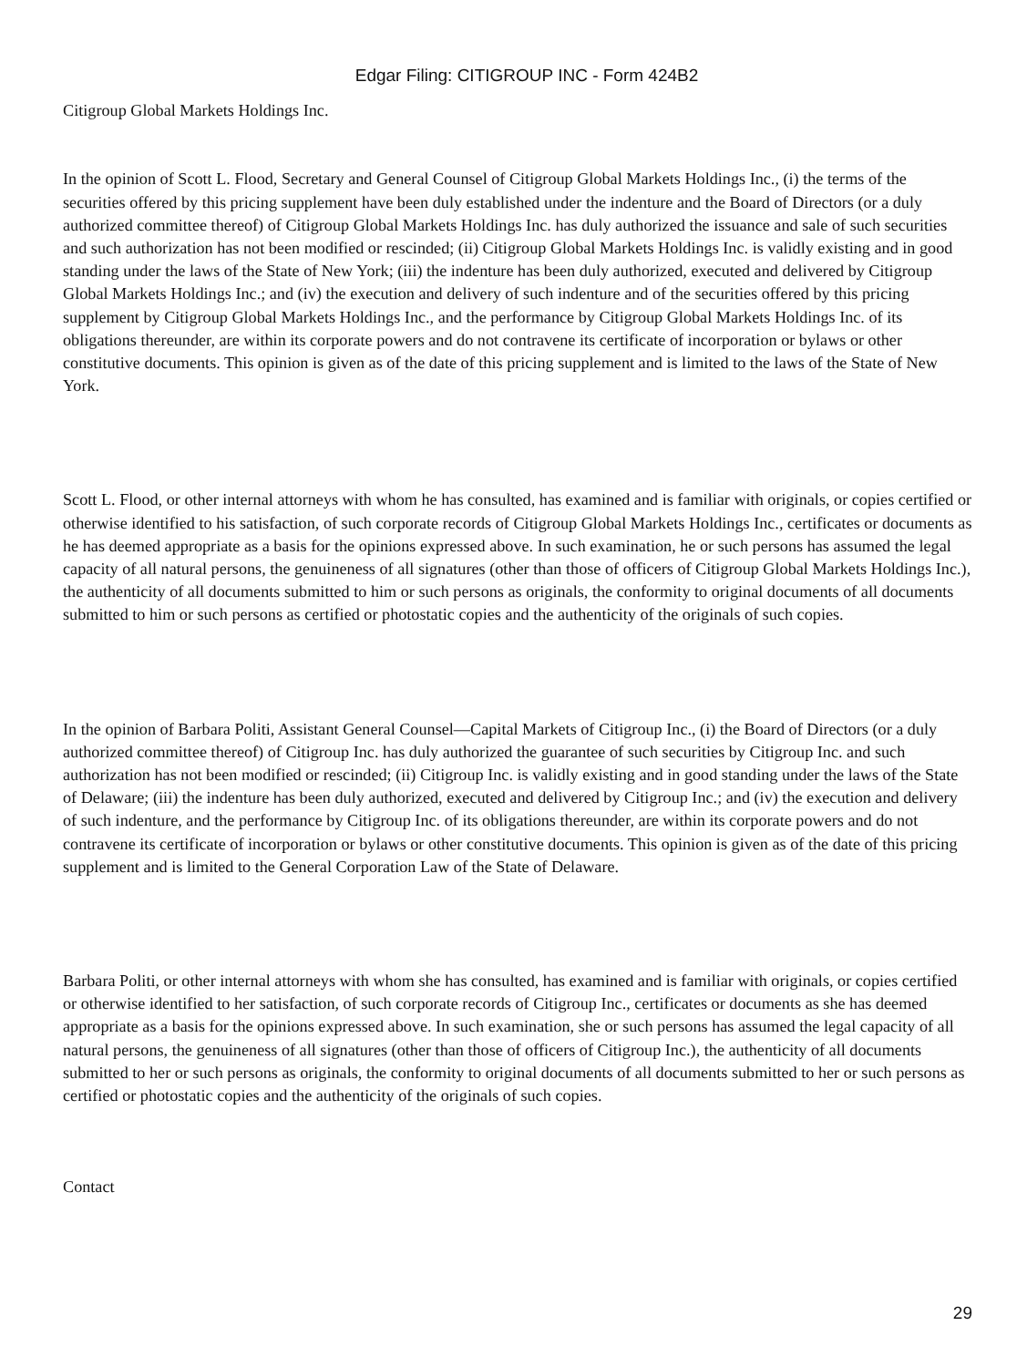Edgar Filing: CITIGROUP INC - Form 424B2
Citigroup Global Markets Holdings Inc.
In the opinion of Scott L. Flood, Secretary and General Counsel of Citigroup Global Markets Holdings Inc., (i) the terms of the securities offered by this pricing supplement have been duly established under the indenture and the Board of Directors (or a duly authorized committee thereof) of Citigroup Global Markets Holdings Inc. has duly authorized the issuance and sale of such securities and such authorization has not been modified or rescinded; (ii) Citigroup Global Markets Holdings Inc. is validly existing and in good standing under the laws of the State of New York; (iii) the indenture has been duly authorized, executed and delivered by Citigroup Global Markets Holdings Inc.; and (iv) the execution and delivery of such indenture and of the securities offered by this pricing supplement by Citigroup Global Markets Holdings Inc., and the performance by Citigroup Global Markets Holdings Inc. of its obligations thereunder, are within its corporate powers and do not contravene its certificate of incorporation or bylaws or other constitutive documents. This opinion is given as of the date of this pricing supplement and is limited to the laws of the State of New York.
Scott L. Flood, or other internal attorneys with whom he has consulted, has examined and is familiar with originals, or copies certified or otherwise identified to his satisfaction, of such corporate records of Citigroup Global Markets Holdings Inc., certificates or documents as he has deemed appropriate as a basis for the opinions expressed above. In such examination, he or such persons has assumed the legal capacity of all natural persons, the genuineness of all signatures (other than those of officers of Citigroup Global Markets Holdings Inc.), the authenticity of all documents submitted to him or such persons as originals, the conformity to original documents of all documents submitted to him or such persons as certified or photostatic copies and the authenticity of the originals of such copies.
In the opinion of Barbara Politi, Assistant General Counsel—Capital Markets of Citigroup Inc., (i) the Board of Directors (or a duly authorized committee thereof) of Citigroup Inc. has duly authorized the guarantee of such securities by Citigroup Inc. and such authorization has not been modified or rescinded; (ii) Citigroup Inc. is validly existing and in good standing under the laws of the State of Delaware; (iii) the indenture has been duly authorized, executed and delivered by Citigroup Inc.; and (iv) the execution and delivery of such indenture, and the performance by Citigroup Inc. of its obligations thereunder, are within its corporate powers and do not contravene its certificate of incorporation or bylaws or other constitutive documents. This opinion is given as of the date of this pricing supplement and is limited to the General Corporation Law of the State of Delaware.
Barbara Politi, or other internal attorneys with whom she has consulted, has examined and is familiar with originals, or copies certified or otherwise identified to her satisfaction, of such corporate records of Citigroup Inc., certificates or documents as she has deemed appropriate as a basis for the opinions expressed above. In such examination, she or such persons has assumed the legal capacity of all natural persons, the genuineness of all signatures (other than those of officers of Citigroup Inc.), the authenticity of all documents submitted to her or such persons as originals, the conformity to original documents of all documents submitted to her or such persons as certified or photostatic copies and the authenticity of the originals of such copies.
Contact
29